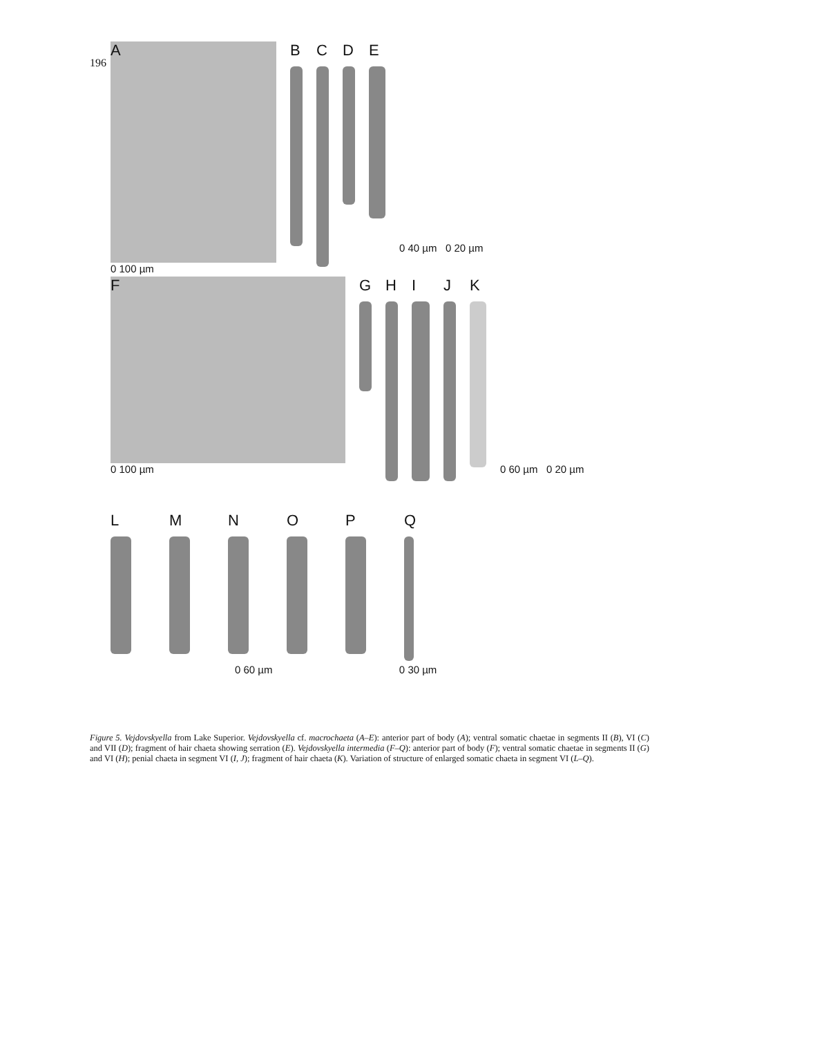196
A
0 100 µm
B C D E
0 40 µm 0 20 µm
F
0 100 µm
G H I J K
0 60 µm 0 20 µm
L M N O P Q
0 60 µm 0 30 µm
Figure 5. Vejdovskyella from Lake Superior. Vejdovskyella cf. macrochaeta (A–E): anterior part of body (A); ventral somatic chaetae in segments II (B), VI (C) and VII (D); fragment of hair chaeta showing serration (E). Vejdovskyella intermedia (F–Q): anterior part of body (F); ventral somatic chaetae in segments II (G) and VI (H); penial chaeta in segment VI (I, J); fragment of hair chaeta (K). Variation of structure of enlarged somatic chaeta in segment VI (L–Q).